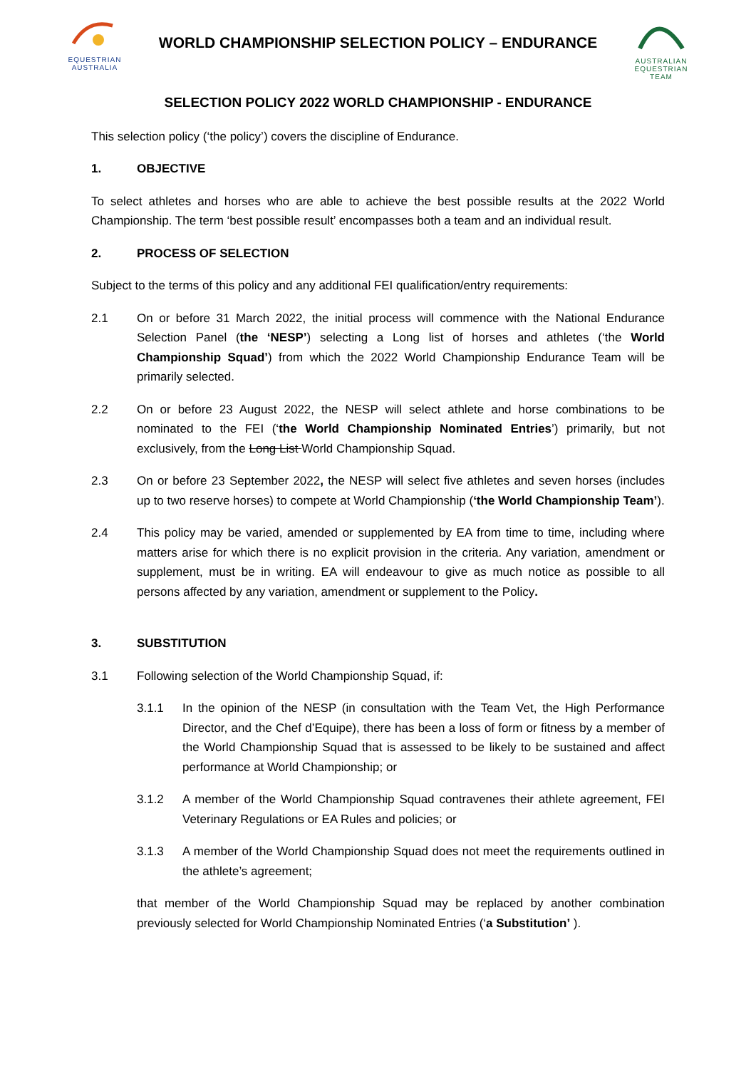EQUESTRIAN
AUSTRALIA
WORLD CHAMPIONSHIP SELECTION POLICY – ENDURANCE
AUSTRALIAN
EQUESTRIAN
TEAM
SELECTION POLICY 2022 WORLD CHAMPIONSHIP - ENDURANCE
This selection policy (‘the policy’) covers the discipline of Endurance.
1. OBJECTIVE
To select athletes and horses who are able to achieve the best possible results at the 2022 World Championship. The term ‘best possible result’ encompasses both a team and an individual result.
2. PROCESS OF SELECTION
Subject to the terms of this policy and any additional FEI qualification/entry requirements:
2.1 On or before 31 March 2022, the initial process will commence with the National Endurance Selection Panel (the ‘NESP’) selecting a Long list of horses and athletes (‘the World Championship Squad’) from which the 2022 World Championship Endurance Team will be primarily selected.
2.2 On or before 23 August 2022, the NESP will select athlete and horse combinations to be nominated to the FEI (‘the World Championship Nominated Entries’) primarily, but not exclusively, from the Long List World Championship Squad.
2.3 On or before 23 September 2022, the NESP will select five athletes and seven horses (includes up to two reserve horses) to compete at World Championship (‘the World Championship Team’).
2.4 This policy may be varied, amended or supplemented by EA from time to time, including where matters arise for which there is no explicit provision in the criteria. Any variation, amendment or supplement, must be in writing. EA will endeavour to give as much notice as possible to all persons affected by any variation, amendment or supplement to the Policy.
3. SUBSTITUTION
3.1 Following selection of the World Championship Squad, if:
3.1.1 In the opinion of the NESP (in consultation with the Team Vet, the High Performance Director, and the Chef d’Equipe), there has been a loss of form or fitness by a member of the World Championship Squad that is assessed to be likely to be sustained and affect performance at World Championship; or
3.1.2 A member of the World Championship Squad contravenes their athlete agreement, FEI Veterinary Regulations or EA Rules and policies; or
3.1.3 A member of the World Championship Squad does not meet the requirements outlined in the athlete’s agreement;
that member of the World Championship Squad may be replaced by another combination previously selected for World Championship Nominated Entries (‘a Substitution’ ).